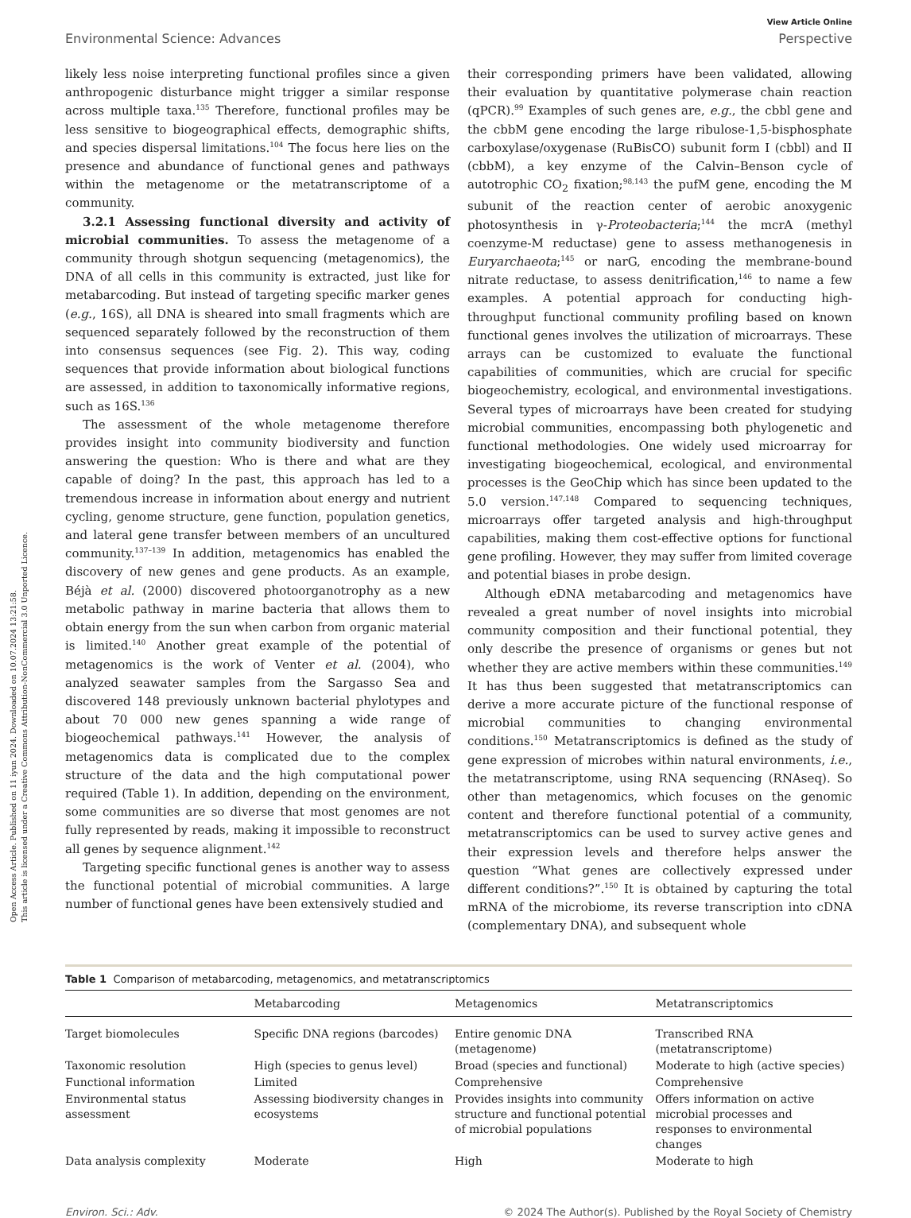Open Access Article. Published on 11 iyun 2024. Downloaded on 10.07.2024 13:21:58.
This article is licensed under a Creative Commons Attribution-NonCommercial 3.0 Unported Licence.
View Article Online
Environmental Science: Advances Perspective
likely less noise interpreting functional profiles since a given anthropogenic disturbance might trigger a similar response across multiple taxa.<sup>135</sup> Therefore, functional profiles may be less sensitive to biogeographical effects, demographic shifts, and species dispersal limitations.<sup>104</sup> The focus here lies on the presence and abundance of functional genes and pathways within the metagenome or the metatranscriptome of a community.
3.2.1 Assessing functional diversity and activity of microbial communities. To assess the metagenome of a community through shotgun sequencing (metagenomics), the DNA of all cells in this community is extracted, just like for metabarcoding. But instead of targeting specific marker genes (e.g., 16S), all DNA is sheared into small fragments which are sequenced separately followed by the reconstruction of them into consensus sequences (see Fig. 2). This way, coding sequences that provide information about biological functions are assessed, in addition to taxonomically informative regions, such as 16S.<sup>136</sup>
The assessment of the whole metagenome therefore provides insight into community biodiversity and function answering the question: Who is there and what are they capable of doing? In the past, this approach has led to a tremendous increase in information about energy and nutrient cycling, genome structure, gene function, population genetics, and lateral gene transfer between members of an uncultured community.<sup>137–139</sup> In addition, metagenomics has enabled the discovery of new genes and gene products. As an example, Béjà et al. (2000) discovered photoorganotrophy as a new metabolic pathway in marine bacteria that allows them to obtain energy from the sun when carbon from organic material is limited.<sup>140</sup> Another great example of the potential of metagenomics is the work of Venter et al. (2004), who analyzed seawater samples from the Sargasso Sea and discovered 148 previously unknown bacterial phylotypes and about 70 000 new genes spanning a wide range of biogeochemical pathways.<sup>141</sup> However, the analysis of metagenomics data is complicated due to the complex structure of the data and the high computational power required (Table 1). In addition, depending on the environment, some communities are so diverse that most genomes are not fully represented by reads, making it impossible to reconstruct all genes by sequence alignment.<sup>142</sup>
Targeting specific functional genes is another way to assess the functional potential of microbial communities. A large number of functional genes have been extensively studied and
their corresponding primers have been validated, allowing their evaluation by quantitative polymerase chain reaction (qPCR).<sup>99</sup> Examples of such genes are, e.g., the cbbl gene and the cbbM gene encoding the large ribulose-1,5-bisphosphate carboxylase/oxygenase (RuBisCO) subunit form I (cbbl) and II (cbbM), a key enzyme of the Calvin–Benson cycle of autotrophic CO<sub>2</sub> fixation;<sup>98,143</sup> the pufM gene, encoding the M subunit of the reaction center of aerobic anoxygenic photosynthesis in γ-Proteobacteria;<sup>144</sup> the mcrA (methyl coenzyme-M reductase) gene to assess methanogenesis in Euryarchaeota;<sup>145</sup> or narG, encoding the membrane-bound nitrate reductase, to assess denitrification,<sup>146</sup> to name a few examples. A potential approach for conducting high-throughput functional community profiling based on known functional genes involves the utilization of microarrays. These arrays can be customized to evaluate the functional capabilities of communities, which are crucial for specific biogeochemistry, ecological, and environmental investigations. Several types of microarrays have been created for studying microbial communities, encompassing both phylogenetic and functional methodologies. One widely used microarray for investigating biogeochemical, ecological, and environmental processes is the GeoChip which has since been updated to the 5.0 version.<sup>147,148</sup> Compared to sequencing techniques, microarrays offer targeted analysis and high-throughput capabilities, making them cost-effective options for functional gene profiling. However, they may suffer from limited coverage and potential biases in probe design.
Although eDNA metabarcoding and metagenomics have revealed a great number of novel insights into microbial community composition and their functional potential, they only describe the presence of organisms or genes but not whether they are active members within these communities.<sup>149</sup> It has thus been suggested that metatranscriptomics can derive a more accurate picture of the functional response of microbial communities to changing environmental conditions.<sup>150</sup> Metatranscriptomics is defined as the study of gene expression of microbes within natural environments, i.e., the metatranscriptome, using RNA sequencing (RNAseq). So other than metagenomics, which focuses on the genomic content and therefore functional potential of a community, metatranscriptomics can be used to survey active genes and their expression levels and therefore helps answer the question “What genes are collectively expressed under different conditions?”.<sup>150</sup> It is obtained by capturing the total mRNA of the microbiome, its reverse transcription into cDNA (complementary DNA), and subsequent whole
Table 1 Comparison of metabarcoding, metagenomics, and metatranscriptomics
| | Metabarcoding | Metagenomics | Metatranscriptomics |
| --- | --- | --- | --- |
| Target biomolecules | Specific DNA regions (barcodes) | Entire genomic DNA (metagenome) | Transcribed RNA (metatranscriptome) |
| Taxonomic resolution | High (species to genus level) | Broad (species and functional) | Moderate to high (active species) |
| Functional information | Limited | Comprehensive | Comprehensive |
| Environmental status assessment | Assessing biodiversity changes in ecosystems | Provides insights into community structure and functional potential of microbial populations | Offers information on active microbial processes and responses to environmental changes |
| Data analysis complexity | Moderate | High | Moderate to high |
Environ. Sci.: Adv. © 2024 The Author(s). Published by the Royal Society of Chemistry